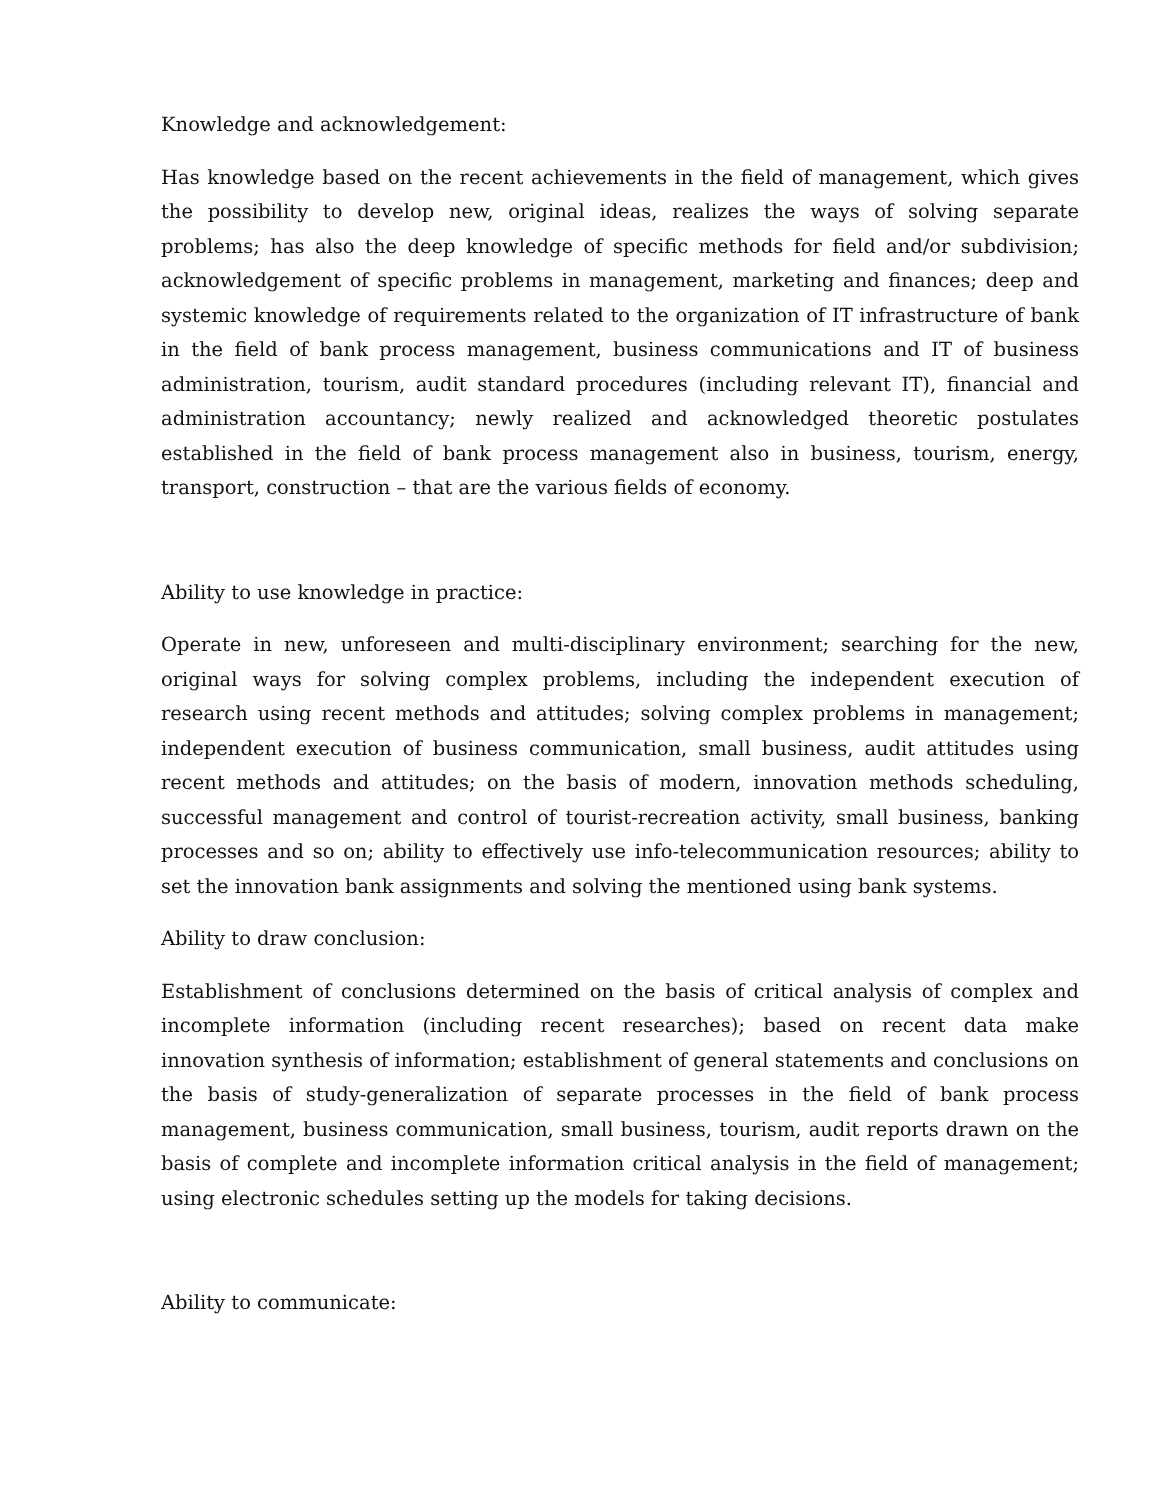Knowledge and acknowledgement:
Has knowledge based on the recent achievements in the field of management, which gives the possibility to develop new, original ideas, realizes the ways of solving separate problems; has also the deep knowledge of specific methods for field and/or subdivision; acknowledgement of specific problems in management, marketing and finances; deep and systemic knowledge of requirements related to the organization of IT infrastructure of bank in the field of bank process management, business communications and IT of business administration, tourism, audit standard procedures (including relevant IT), financial and administration accountancy; newly realized and acknowledged theoretic postulates established in the field of bank process management also in business, tourism, energy, transport, construction – that are the various fields of economy.
Ability to use knowledge in practice:
Operate in new, unforeseen and multi-disciplinary environment; searching for the new, original ways for solving complex problems, including the independent execution of research using recent methods and attitudes; solving complex problems in management; independent execution of business communication, small business, audit attitudes using recent methods and attitudes; on the basis of modern, innovation methods scheduling, successful management and control of tourist-recreation activity, small business, banking processes and so on; ability to effectively use info-telecommunication resources; ability to set the innovation bank assignments and solving the mentioned using bank systems.
Ability to draw conclusion:
Establishment of conclusions determined on the basis of critical analysis of complex and incomplete information (including recent researches); based on recent data make innovation synthesis of information; establishment of general statements and conclusions on the basis of study-generalization of separate processes in the field of bank process management, business communication, small business, tourism, audit reports drawn on the basis of complete and incomplete information critical analysis in the field of management; using electronic schedules setting up the models for taking decisions.
Ability to communicate: